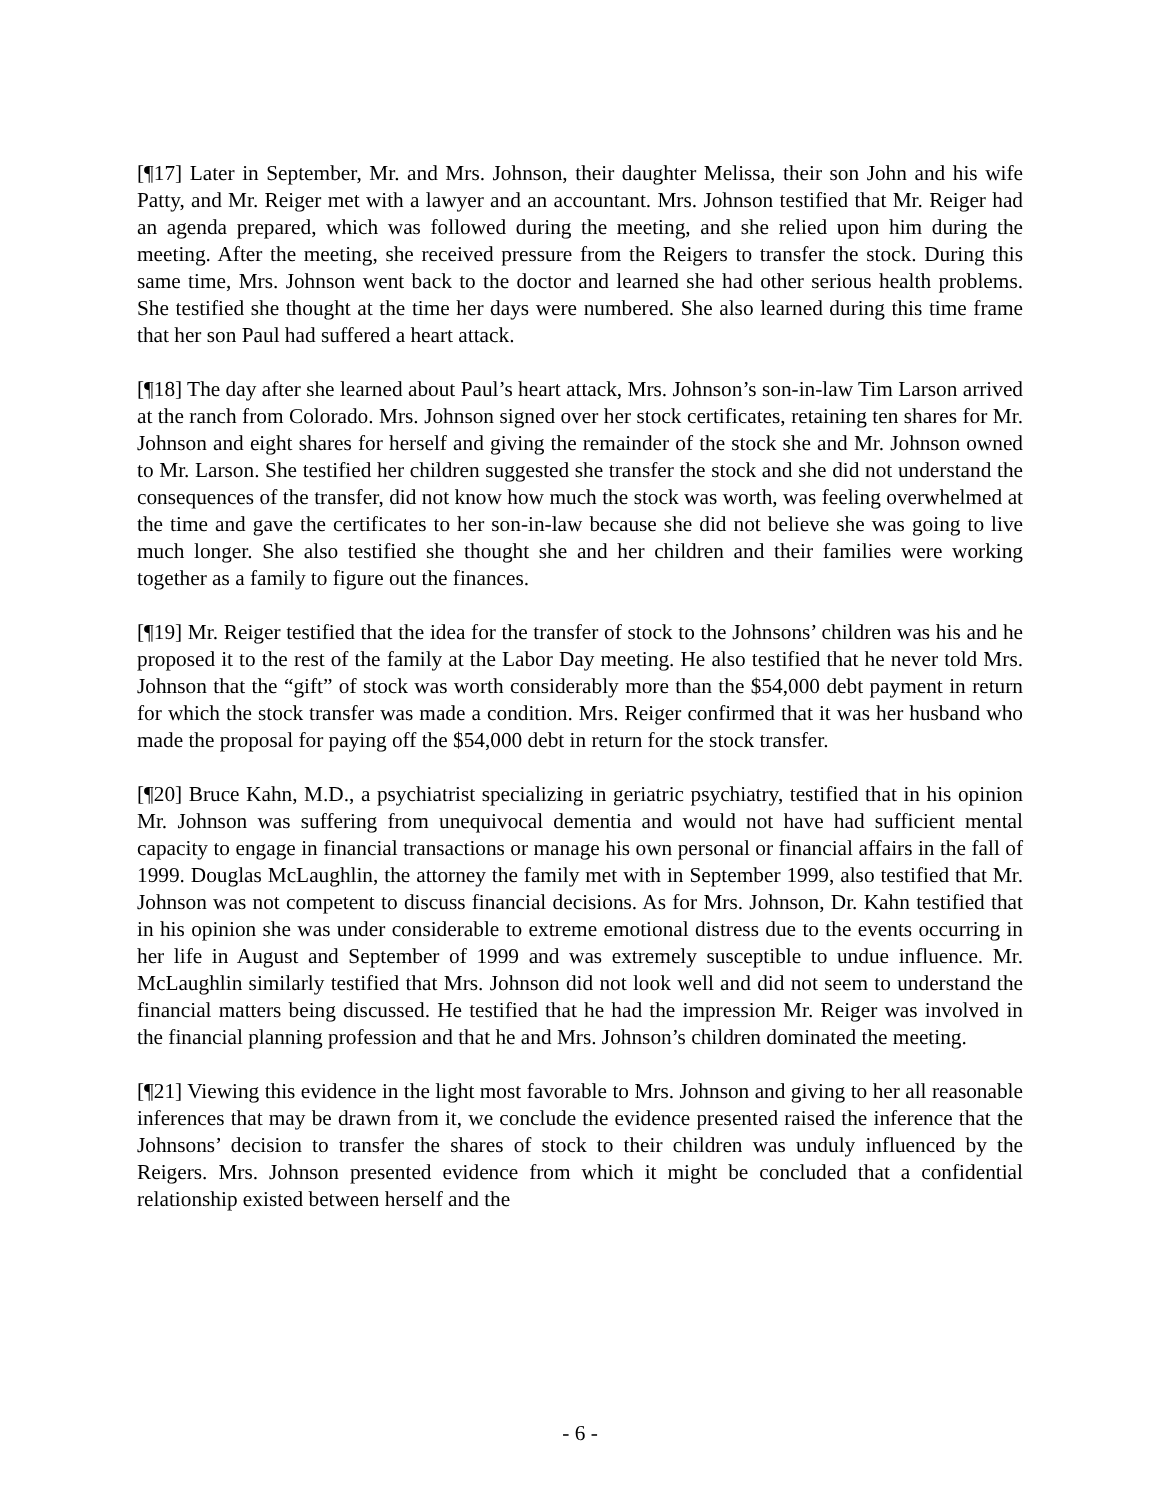[¶17] Later in September, Mr. and Mrs. Johnson, their daughter Melissa, their son John and his wife Patty, and Mr. Reiger met with a lawyer and an accountant. Mrs. Johnson testified that Mr. Reiger had an agenda prepared, which was followed during the meeting, and she relied upon him during the meeting. After the meeting, she received pressure from the Reigers to transfer the stock. During this same time, Mrs. Johnson went back to the doctor and learned she had other serious health problems. She testified she thought at the time her days were numbered. She also learned during this time frame that her son Paul had suffered a heart attack.
[¶18] The day after she learned about Paul’s heart attack, Mrs. Johnson’s son-in-law Tim Larson arrived at the ranch from Colorado. Mrs. Johnson signed over her stock certificates, retaining ten shares for Mr. Johnson and eight shares for herself and giving the remainder of the stock she and Mr. Johnson owned to Mr. Larson. She testified her children suggested she transfer the stock and she did not understand the consequences of the transfer, did not know how much the stock was worth, was feeling overwhelmed at the time and gave the certificates to her son-in-law because she did not believe she was going to live much longer. She also testified she thought she and her children and their families were working together as a family to figure out the finances.
[¶19] Mr. Reiger testified that the idea for the transfer of stock to the Johnsons’ children was his and he proposed it to the rest of the family at the Labor Day meeting. He also testified that he never told Mrs. Johnson that the “gift” of stock was worth considerably more than the $54,000 debt payment in return for which the stock transfer was made a condition. Mrs. Reiger confirmed that it was her husband who made the proposal for paying off the $54,000 debt in return for the stock transfer.
[¶20] Bruce Kahn, M.D., a psychiatrist specializing in geriatric psychiatry, testified that in his opinion Mr. Johnson was suffering from unequivocal dementia and would not have had sufficient mental capacity to engage in financial transactions or manage his own personal or financial affairs in the fall of 1999. Douglas McLaughlin, the attorney the family met with in September 1999, also testified that Mr. Johnson was not competent to discuss financial decisions. As for Mrs. Johnson, Dr. Kahn testified that in his opinion she was under considerable to extreme emotional distress due to the events occurring in her life in August and September of 1999 and was extremely susceptible to undue influence. Mr. McLaughlin similarly testified that Mrs. Johnson did not look well and did not seem to understand the financial matters being discussed. He testified that he had the impression Mr. Reiger was involved in the financial planning profession and that he and Mrs. Johnson’s children dominated the meeting.
[¶21] Viewing this evidence in the light most favorable to Mrs. Johnson and giving to her all reasonable inferences that may be drawn from it, we conclude the evidence presented raised the inference that the Johnsons’ decision to transfer the shares of stock to their children was unduly influenced by the Reigers. Mrs. Johnson presented evidence from which it might be concluded that a confidential relationship existed between herself and the
- 6 -